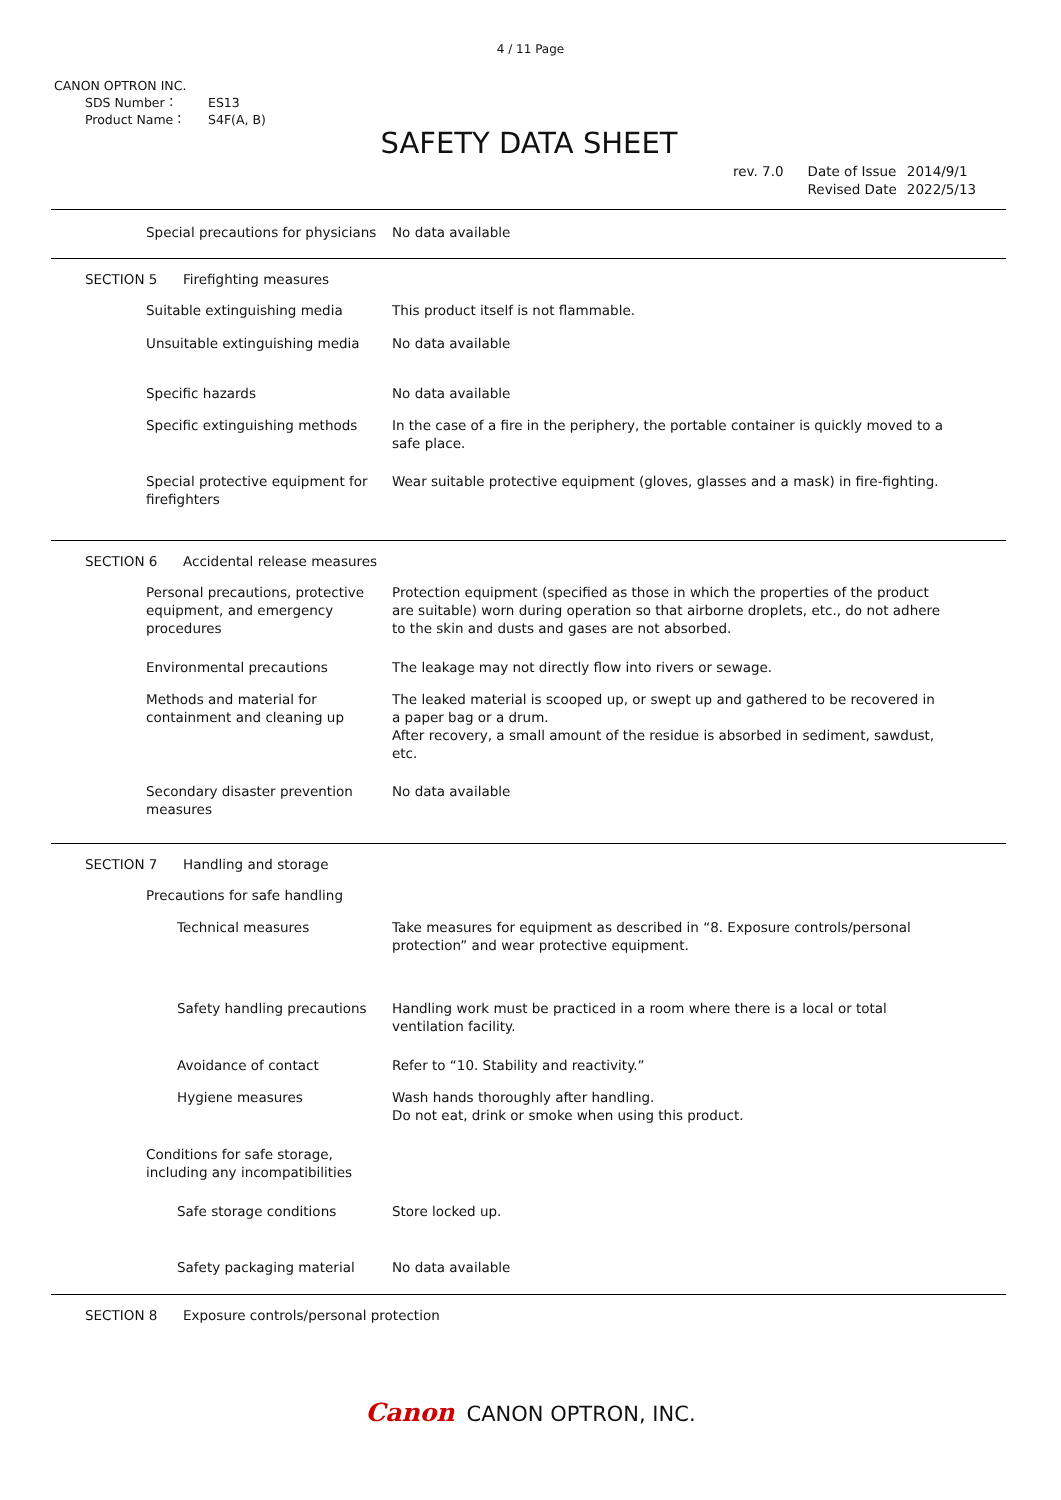4 / 11 Page
CANON OPTRON INC.
SDS Number： ES13
Product Name： S4F(A, B)
SAFETY DATA SHEET
| rev. 7.0 | Date of Issue Revised Date | 2014/9/1 2022/5/13 |
Special precautions for physicians
No data available
SECTION 5 Firefighting measures
Suitable extinguishing media This product itself is not flammable.
Unsuitable extinguishing media No data available
Specific hazards No data available
Specific extinguishing methods In the case of a fire in the periphery, the portable container is quickly moved to a safe place.
Special protective equipment for firefighters
Wear suitable protective equipment (gloves, glasses and a mask) in fire-fighting.
SECTION 6 Accidental release measures
Personal precautions, protective equipment, and emergency procedures
Protection equipment (specified as those in which the properties of the product are suitable) worn during operation so that airborne droplets, etc., do not adhere to the skin and dusts and gases are not absorbed.
Environmental precautions The leakage may not directly flow into rivers or sewage.
Methods and material for containment and cleaning up
The leaked material is scooped up, or swept up and gathered to be recovered in a paper bag or a drum.
After recovery, a small amount of the residue is absorbed in sediment, sawdust, etc.
Secondary disaster prevention measures
No data available
SECTION 7 Handling and storage
Precautions for safe handling
Technical measures Take measures for equipment as described in “8. Exposure controls/personal protection” and wear protective equipment.
Safety handling precautions
Handling work must be practiced in a room where there is a local or total ventilation facility.
Avoidance of contact Refer to “10. Stability and reactivity.”
Hygiene measures Wash hands thoroughly after handling.
Do not eat, drink or smoke when using this product.
Conditions for safe storage, including any incompatibilities
Safe storage conditions Store locked up.
Safety packaging material No data available
SECTION 8 Exposure controls/personal protection
Canon CANON OPTRON, INC.